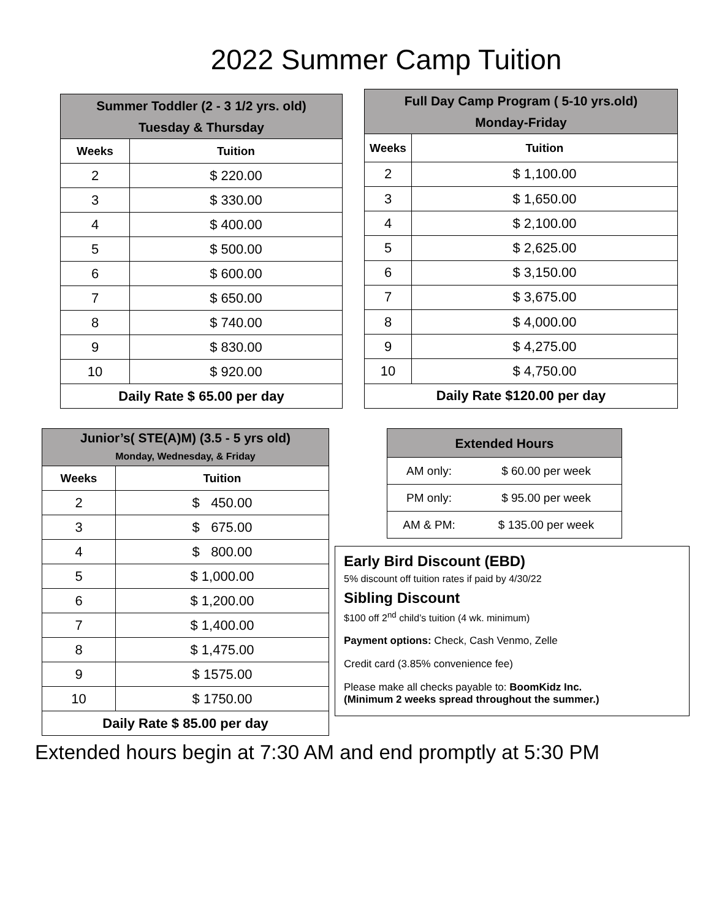2022 Summer Camp Tuition
| Summer Toddler (2 - 3 1/2 yrs. old) Tuesday & Thursday | |
| Weeks | Tuition |
| 2 | $ 220.00 |
| 3 | $ 330.00 |
| 4 | $ 400.00 |
| 5 | $ 500.00 |
| 6 | $ 600.00 |
| 7 | $ 650.00 |
| 8 | $ 740.00 |
| 9 | $ 830.00 |
| 10 | $ 920.00 |
| Daily Rate $ 65.00 per day | |
| Full Day Camp Program ( 5-10 yrs.old) Monday-Friday | |
| Weeks | Tuition |
| 2 | $ 1,100.00 |
| 3 | $ 1,650.00 |
| 4 | $ 2,100.00 |
| 5 | $ 2,625.00 |
| 6 | $ 3,150.00 |
| 7 | $ 3,675.00 |
| 8 | $ 4,000.00 |
| 9 | $ 4,275.00 |
| 10 | $ 4,750.00 |
| Daily Rate $120.00 per day | |
| Junior’s( STE(A)M) (3.5 - 5 yrs old) Monday, Wednesday, & Friday | |
| Weeks | Tuition |
| 2 | $ 450.00 |
| 3 | $ 675.00 |
| 4 | $ 800.00 |
| 5 | $ 1,000.00 |
| 6 | $ 1,200.00 |
| 7 | $ 1,400.00 |
| 8 | $ 1,475.00 |
| 9 | $ 1575.00 |
| 10 | $ 1750.00 |
| Daily Rate $ 85.00 per day | |
| Extended Hours | |
| AM only: | $ 60.00 per week |
| PM only: | $ 95.00 per week |
| AM & PM: | $ 135.00 per week |
Early Bird Discount (EBD)
5% discount off tuition rates if paid by 4/30/22
Sibling Discount
$100 off 2<sup>nd</sup> child’s tuition (4 wk. minimum)
Payment options: Check, Cash Venmo, Zelle
Credit card (3.85% convenience fee)
Please make all checks payable to: BoomKidz Inc.
(Minimum 2 weeks spread throughout the summer.)
Extended hours begin at 7:30 AM and end promptly at 5:30 PM